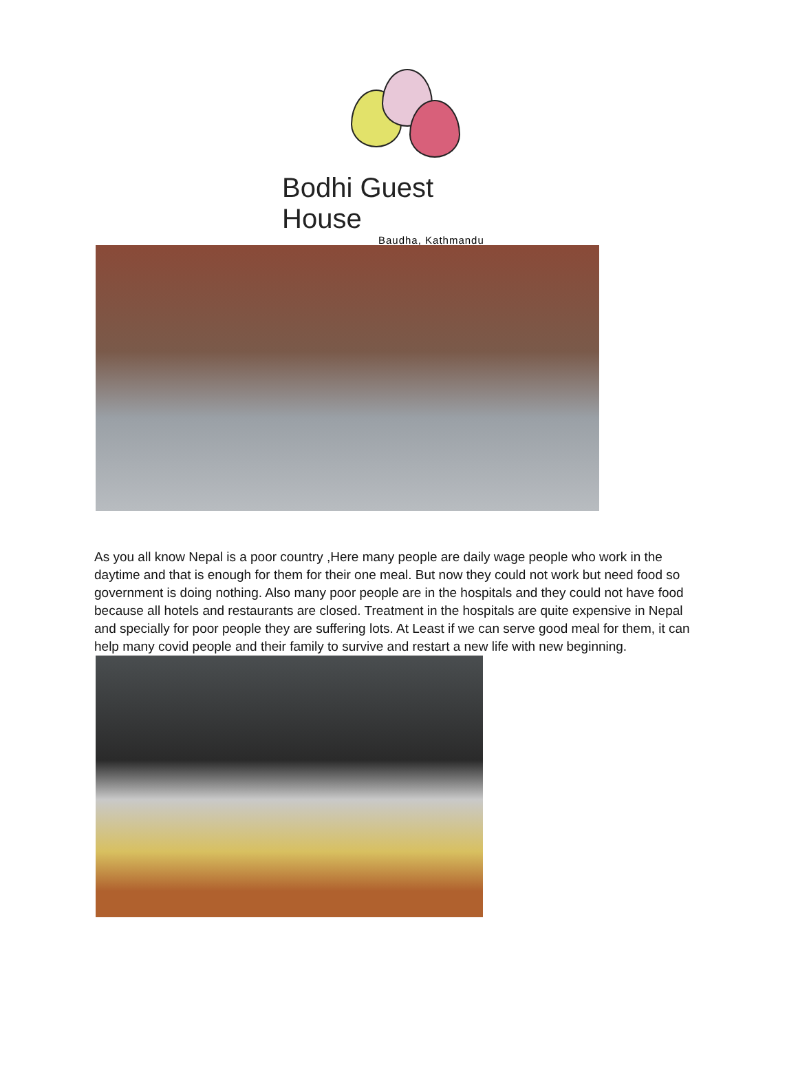Bodhi Guest House
Baudha, Kathmandu
As you all know Nepal is a poor country ,Here many people are daily wage people who work in the daytime and that is enough for them for their one meal. But now they could not work but need food so government is doing nothing. Also many poor people are in the hospitals and they could not have food because all hotels and restaurants are closed. Treatment in the hospitals are quite expensive in Nepal and specially for poor people they are suffering lots. At Least if we can serve good meal for them, it can help many covid people and their family to survive and restart a new life with new beginning.